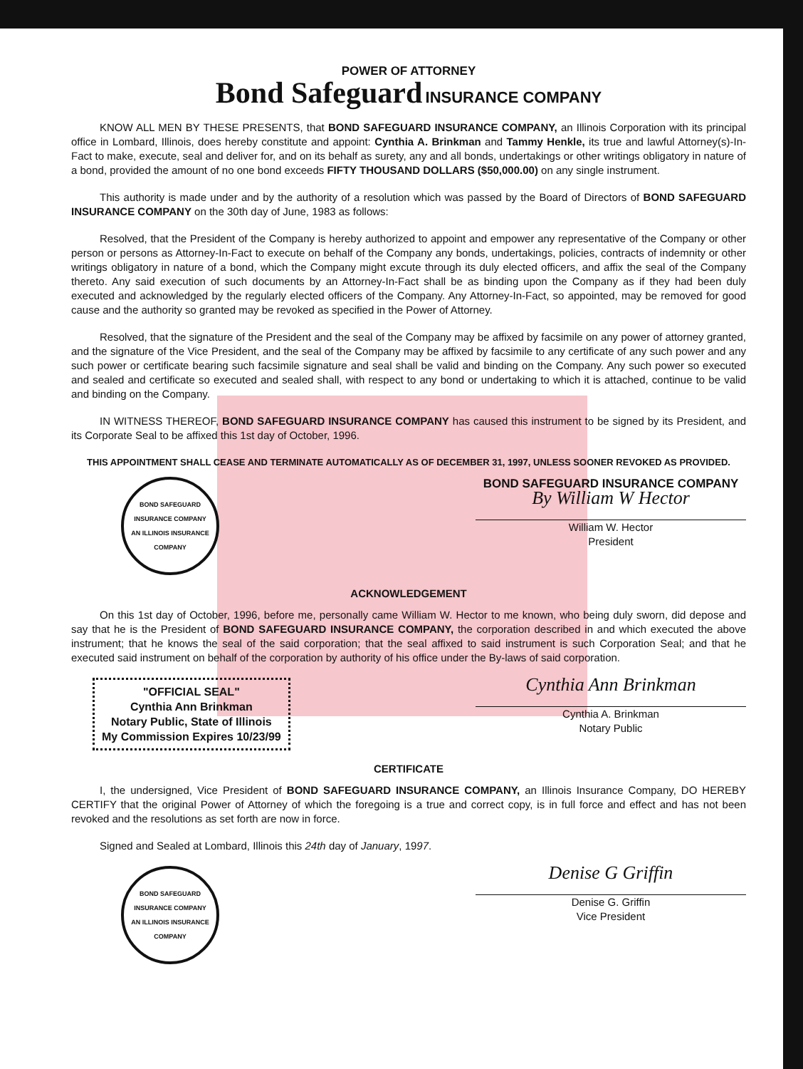POWER OF ATTORNEY
Bond Safeguard INSURANCE COMPANY
KNOW ALL MEN BY THESE PRESENTS, that BOND SAFEGUARD INSURANCE COMPANY, an Illinois Corporation with its principal office in Lombard, Illinois, does hereby constitute and appoint: Cynthia A. Brinkman and Tammy Henkle, its true and lawful Attorney(s)-In-Fact to make, execute, seal and deliver for, and on its behalf as surety, any and all bonds, undertakings or other writings obligatory in nature of a bond, provided the amount of no one bond exceeds FIFTY THOUSAND DOLLARS ($50,000.00) on any single instrument.
This authority is made under and by the authority of a resolution which was passed by the Board of Directors of BOND SAFEGUARD INSURANCE COMPANY on the 30th day of June, 1983 as follows:
Resolved, that the President of the Company is hereby authorized to appoint and empower any representative of the Company or other person or persons as Attorney-In-Fact to execute on behalf of the Company any bonds, undertakings, policies, contracts of indemnity or other writings obligatory in nature of a bond, which the Company might excute through its duly elected officers, and affix the seal of the Company thereto. Any said execution of such documents by an Attorney-In-Fact shall be as binding upon the Company as if they had been duly executed and acknowledged by the regularly elected officers of the Company. Any Attorney-In-Fact, so appointed, may be removed for good cause and the authority so granted may be revoked as specified in the Power of Attorney.
Resolved, that the signature of the President and the seal of the Company may be affixed by facsimile on any power of attorney granted, and the signature of the Vice President, and the seal of the Company may be affixed by facsimile to any certificate of any such power and any such power or certificate bearing such facsimile signature and seal shall be valid and binding on the Company. Any such power so executed and sealed and certificate so executed and sealed shall, with respect to any bond or undertaking to which it is attached, continue to be valid and binding on the Company.
IN WITNESS THEREOF, BOND SAFEGUARD INSURANCE COMPANY has caused this instrument to be signed by its President, and its Corporate Seal to be affixed this 1st day of October, 1996.
THIS APPOINTMENT SHALL CEASE AND TERMINATE AUTOMATICALLY AS OF DECEMBER 31, 1997, UNLESS SOONER REVOKED AS PROVIDED.
BOND SAFEGUARD INSURANCE COMPANY
AN ILLINOIS INSURANCE COMPANY
BOND SAFEGUARD INSURANCE COMPANY
By William W Hector
William W. Hector
President
ACKNOWLEDGEMENT
On this 1st day of October, 1996, before me, personally came William W. Hector to me known, who being duly sworn, did depose and say that he is the President of BOND SAFEGUARD INSURANCE COMPANY, the corporation described in and which executed the above instrument; that he knows the seal of the said corporation; that the seal affixed to said instrument is such Corporation Seal; and that he executed said instrument on behalf of the corporation by authority of his office under the By-laws of said corporation.
"OFFICIAL SEAL"
Cynthia Ann Brinkman
Notary Public, State of Illinois
My Commission Expires 10/23/99
Cynthia Ann Brinkman
Cynthia A. Brinkman
Notary Public
CERTIFICATE
I, the undersigned, Vice President of BOND SAFEGUARD INSURANCE COMPANY, an Illinois Insurance Company, DO HEREBY CERTIFY that the original Power of Attorney of which the foregoing is a true and correct copy, is in full force and effect and has not been revoked and the resolutions as set forth are now in force.
Signed and Sealed at Lombard, Illinois this 24th day of January, 1997.
BOND SAFEGUARD INSURANCE COMPANY
AN ILLINOIS INSURANCE COMPANY
Denise G Griffin
Denise G. Griffin
Vice President